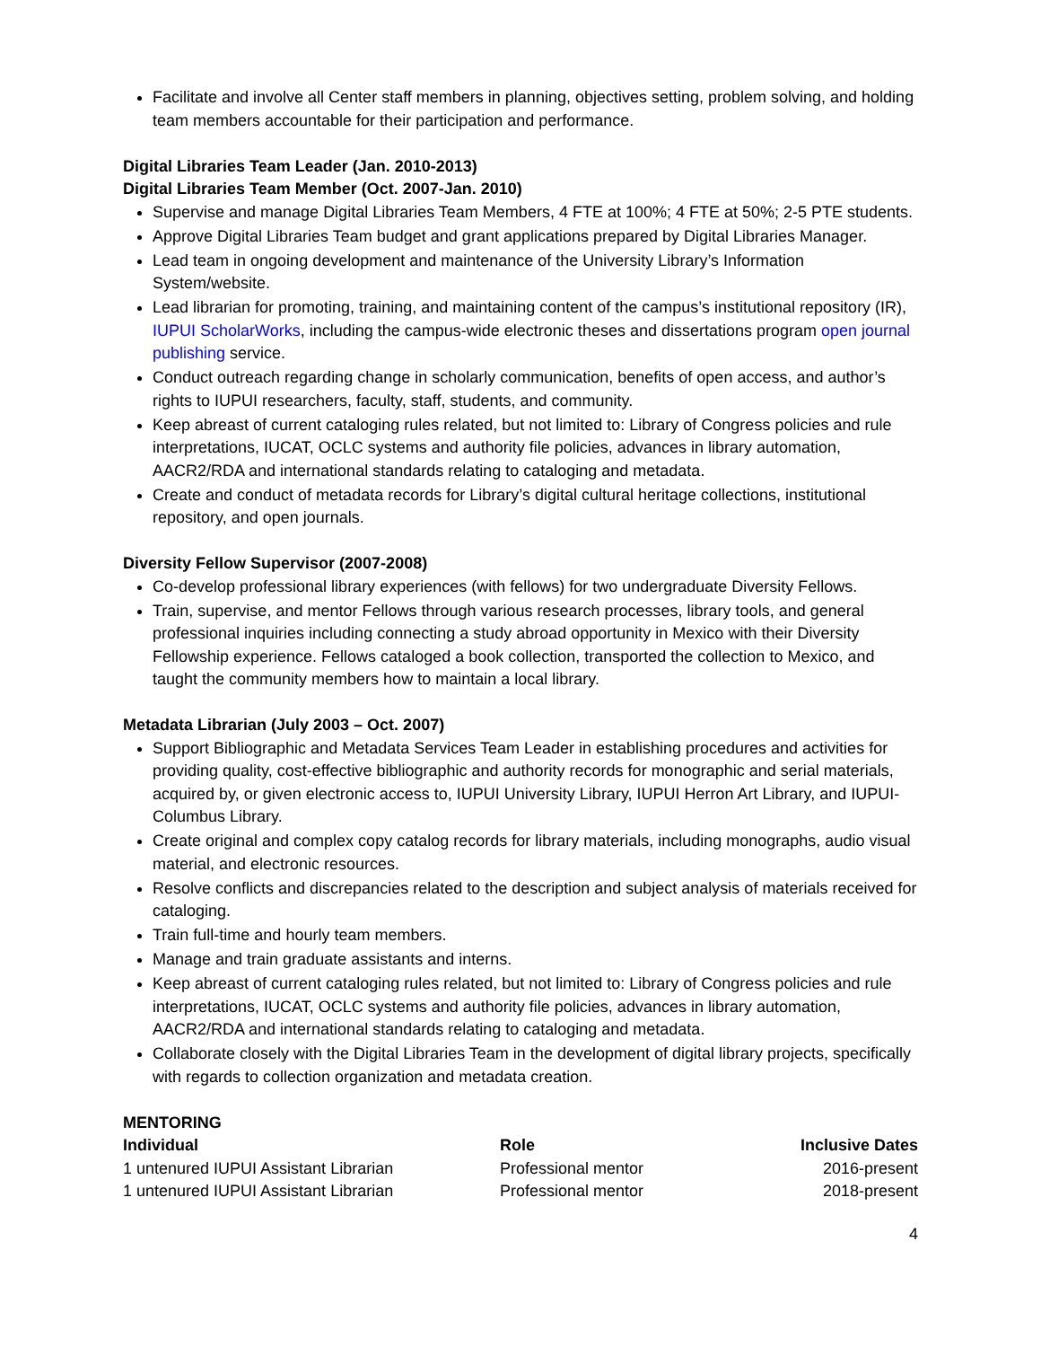Facilitate and involve all Center staff members in planning, objectives setting, problem solving, and holding team members accountable for their participation and performance.
Digital Libraries Team Leader (Jan. 2010-2013)
Digital Libraries Team Member (Oct. 2007-Jan. 2010)
Supervise and manage Digital Libraries Team Members, 4 FTE at 100%; 4 FTE at 50%; 2-5 PTE students.
Approve Digital Libraries Team budget and grant applications prepared by Digital Libraries Manager.
Lead team in ongoing development and maintenance of the University Library’s Information System/website.
Lead librarian for promoting, training, and maintaining content of the campus’s institutional repository (IR), IUPUI ScholarWorks, including the campus-wide electronic theses and dissertations program open journal publishing service.
Conduct outreach regarding change in scholarly communication, benefits of open access, and author’s rights to IUPUI researchers, faculty, staff, students, and community.
Keep abreast of current cataloging rules related, but not limited to: Library of Congress policies and rule interpretations, IUCAT, OCLC systems and authority file policies, advances in library automation, AACR2/RDA and international standards relating to cataloging and metadata.
Create and conduct of metadata records for Library’s digital cultural heritage collections, institutional repository, and open journals.
Diversity Fellow Supervisor (2007-2008)
Co-develop professional library experiences (with fellows) for two undergraduate Diversity Fellows.
Train, supervise, and mentor Fellows through various research processes, library tools, and general professional inquiries including connecting a study abroad opportunity in Mexico with their Diversity Fellowship experience. Fellows cataloged a book collection, transported the collection to Mexico, and taught the community members how to maintain a local library.
Metadata Librarian (July 2003 – Oct. 2007)
Support Bibliographic and Metadata Services Team Leader in establishing procedures and activities for providing quality, cost-effective bibliographic and authority records for monographic and serial materials, acquired by, or given electronic access to, IUPUI University Library, IUPUI Herron Art Library, and IUPUI-Columbus Library.
Create original and complex copy catalog records for library materials, including monographs, audio visual material, and electronic resources.
Resolve conflicts and discrepancies related to the description and subject analysis of materials received for cataloging.
Train full-time and hourly team members.
Manage and train graduate assistants and interns.
Keep abreast of current cataloging rules related, but not limited to: Library of Congress policies and rule interpretations, IUCAT, OCLC systems and authority file policies, advances in library automation, AACR2/RDA and international standards relating to cataloging and metadata.
Collaborate closely with the Digital Libraries Team in the development of digital library projects, specifically with regards to collection organization and metadata creation.
MENTORING
| Individual | Role | Inclusive Dates |
| --- | --- | --- |
| 1 untenured IUPUI Assistant Librarian | Professional mentor | 2016-present |
| 1 untenured IUPUI Assistant Librarian | Professional mentor | 2018-present |
4